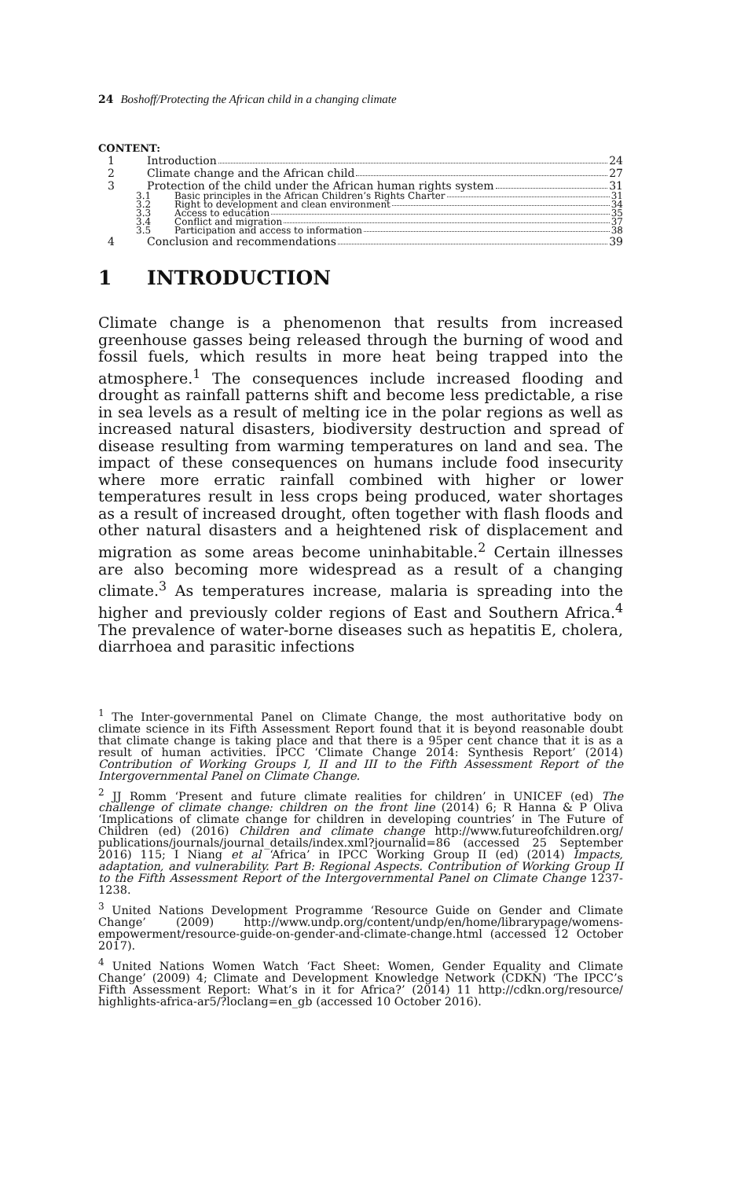24 Boshoff/Protecting the African child in a changing climate
CONTENT:
1 Introduction 24
2 Climate change and the African child 27
3 Protection of the child under the African human rights system 31
3.1 Basic principles in the African Children’s Rights Charter 31
3.2 Right to development and clean environment 34
3.3 Access to education 35
3.4 Conflict and migration 37
3.5 Participation and access to information 38
4 Conclusion and recommendations 39
1 INTRODUCTION
Climate change is a phenomenon that results from increased greenhouse gasses being released through the burning of wood and fossil fuels, which results in more heat being trapped into the atmosphere.<sup>1</sup> The consequences include increased flooding and drought as rainfall patterns shift and become less predictable, a rise in sea levels as a result of melting ice in the polar regions as well as increased natural disasters, biodiversity destruction and spread of disease resulting from warming temperatures on land and sea. The impact of these consequences on humans include food insecurity where more erratic rainfall combined with higher or lower temperatures result in less crops being produced, water shortages as a result of increased drought, often together with flash floods and other natural disasters and a heightened risk of displacement and migration as some areas become uninhabitable.<sup>2</sup> Certain illnesses are also becoming more widespread as a result of a changing climate.<sup>3</sup> As temperatures increase, malaria is spreading into the higher and previously colder regions of East and Southern Africa.<sup>4</sup> The prevalence of water-borne diseases such as hepatitis E, cholera, diarrhoea and parasitic infections
<sup>1</sup> The Inter-governmental Panel on Climate Change, the most authoritative body on climate science in its Fifth Assessment Report found that it is beyond reasonable doubt that climate change is taking place and that there is a 95per cent chance that it is as a result of human activities. IPCC ‘Climate Change 2014: Synthesis Report’ (2014) Contribution of Working Groups I, II and III to the Fifth Assessment Report of the Intergovernmental Panel on Climate Change.
<sup>2</sup> JJ Romm ‘Present and future climate realities for children’ in UNICEF (ed) The challenge of climate change: children on the front line (2014) 6; R Hanna & P Oliva ‘Implications of climate change for children in developing countries’ in The Future of Children (ed) (2016) Children and climate change http://www.futureofchildren.org/ publications/journals/journal_details/index.xml?journalid=86 (accessed 25 September 2016) 115; I Niang et al ‘Africa’ in IPCC Working Group II (ed) (2014) Impacts, adaptation, and vulnerability. Part B: Regional Aspects. Contribution of Working Group II to the Fifth Assessment Report of the Intergovernmental Panel on Climate Change 1237-1238.
<sup>3</sup> United Nations Development Programme ‘Resource Guide on Gender and Climate Change’ (2009) http://www.undp.org/content/undp/en/home/librarypage/womens-empowerment/resource-guide-on-gender-and-climate-change.html (accessed 12 October 2017).
<sup>4</sup> United Nations Women Watch ‘Fact Sheet: Women, Gender Equality and Climate Change’ (2009) 4; Climate and Development Knowledge Network (CDKN) ‘The IPCC’s Fifth Assessment Report: What’s in it for Africa?’ (2014) 11 http://cdkn.org/resource/ highlights-africa-ar5/?loclang=en_gb (accessed 10 October 2016).